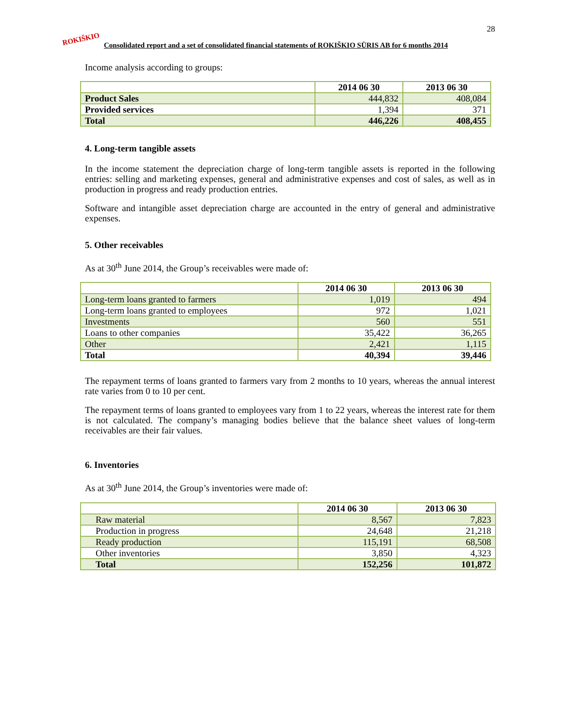28
ROKIŠKIO
Consolidated report and a set of consolidated financial statements of ROKIŠKIO SŪRIS AB for 6 months 2014
Income analysis according to groups:
| | 2014 06 30 | 2013 06 30 |
| --- | --- | --- |
| Product Sales | 444,832 | 408,084 |
| Provided services | 1,394 | 371 |
| Total | 446,226 | 408,455 |
4. Long-term tangible assets
In the income statement the depreciation charge of long-term tangible assets is reported in the following entries: selling and marketing expenses, general and administrative expenses and cost of sales, as well as in production in progress and ready production entries.
Software and intangible asset depreciation charge are accounted in the entry of general and administrative expenses.
5. Other receivables
As at 30<sup>th</sup> June 2014, the Group’s receivables were made of:
| | 2014 06 30 | 2013 06 30 |
| --- | --- | --- |
| Long-term loans granted to farmers | 1,019 | 494 |
| Long-term loans granted to employees | 972 | 1,021 |
| Investments | 560 | 551 |
| Loans to other companies | 35,422 | 36,265 |
| Other | 2,421 | 1,115 |
| Total | 40,394 | 39,446 |
The repayment terms of loans granted to farmers vary from 2 months to 10 years, whereas the annual interest rate varies from 0 to 10 per cent.
The repayment terms of loans granted to employees vary from 1 to 22 years, whereas the interest rate for them is not calculated. The company’s managing bodies believe that the balance sheet values of long-term receivables are their fair values.
6. Inventories
As at 30<sup>th</sup> June 2014, the Group’s inventories were made of:
| | 2014 06 30 | 2013 06 30 |
| --- | --- | --- |
| Raw material | 8,567 | 7,823 |
| Production in progress | 24,648 | 21,218 |
| Ready production | 115,191 | 68,508 |
| Other inventories | 3,850 | 4,323 |
| Total | 152,256 | 101,872 |